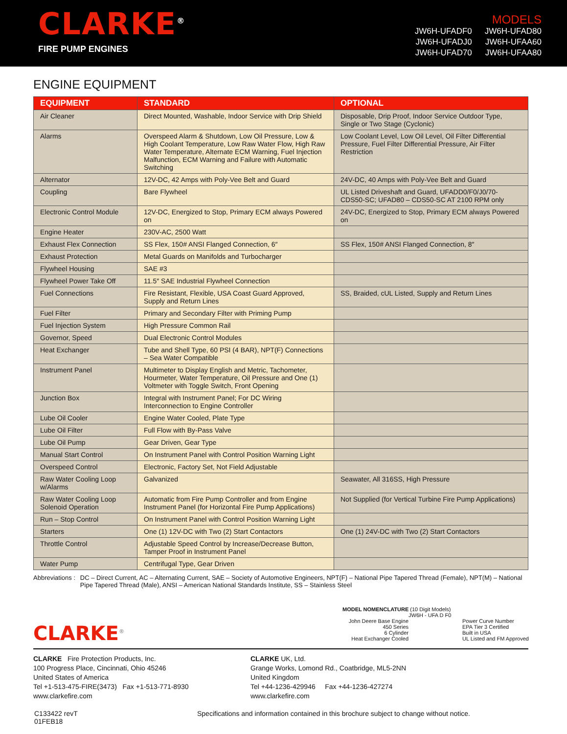CLARKE<sup>®</sup>
FIRE PUMP ENGINES
MODELS
| JW6H-UFADF0 | JW6H-UFAD80 |
| JW6H-UFADJ0 | JW6H-UFAA60 |
| JW6H-UFAD70 | JW6H-UFAA80 |
ENGINE EQUIPMENT
| EQUIPMENT | STANDARD | OPTIONAL |
| --- | --- | --- |
| Air Cleaner | Direct Mounted, Washable, Indoor Service with Drip Shield | Disposable, Drip Proof, Indoor Service Outdoor Type, Single or Two Stage (Cyclonic) |
| Alarms | Overspeed Alarm & Shutdown, Low Oil Pressure, Low & High Coolant Temperature, Low Raw Water Flow, High Raw Water Temperature, Alternate ECM Warning, Fuel Injection Malfunction, ECM Warning and Failure with Automatic Switching | Low Coolant Level, Low Oil Level, Oil Filter Differential Pressure, Fuel Filter Differential Pressure, Air Filter Restriction |
| Alternator | 12V-DC, 42 Amps with Poly-Vee Belt and Guard | 24V-DC, 40 Amps with Poly-Vee Belt and Guard |
| Coupling | Bare Flywheel | UL Listed Driveshaft and Guard, UFADD0/F0/J0/70-CDS50-SC; UFAD80 – CDS50-SC AT 2100 RPM only |
| Electronic Control Module | 12V-DC, Energized to Stop, Primary ECM always Powered on | 24V-DC, Energized to Stop, Primary ECM always Powered on |
| Engine Heater | 230V-AC, 2500 Watt | |
| Exhaust Flex Connection | SS Flex, 150# ANSI Flanged Connection, 6″ | SS Flex, 150# ANSI Flanged Connection, 8″ |
| Exhaust Protection | Metal Guards on Manifolds and Turbocharger | |
| Flywheel Housing | SAE #3 | |
| Flywheel Power Take Off | 11.5″ SAE Industrial Flywheel Connection | |
| Fuel Connections | Fire Resistant, Flexible, USA Coast Guard Approved, Supply and Return Lines | SS, Braided, cUL Listed, Supply and Return Lines |
| Fuel Filter | Primary and Secondary Filter with Priming Pump | |
| Fuel Injection System | High Pressure Common Rail | |
| Governor, Speed | Dual Electronic Control Modules | |
| Heat Exchanger | Tube and Shell Type, 60 PSI (4 BAR), NPT(F) Connections – Sea Water Compatible | |
| Instrument Panel | Multimeter to Display English and Metric, Tachometer, Hourmeter, Water Temperature, Oil Pressure and One (1) Voltmeter with Toggle Switch, Front Opening | |
| Junction Box | Integral with Instrument Panel; For DC Wiring Interconnection to Engine Controller | |
| Lube Oil Cooler | Engine Water Cooled, Plate Type | |
| Lube Oil Filter | Full Flow with By-Pass Valve | |
| Lube Oil Pump | Gear Driven, Gear Type | |
| Manual Start Control | On Instrument Panel with Control Position Warning Light | |
| Overspeed Control | Electronic, Factory Set, Not Field Adjustable | |
| Raw Water Cooling Loop w/Alarms | Galvanized | Seawater, All 316SS, High Pressure |
| Raw Water Cooling Loop Solenoid Operation | Automatic from Fire Pump Controller and from Engine Instrument Panel (for Horizontal Fire Pump Applications) | Not Supplied (for Vertical Turbine Fire Pump Applications) |
| Run – Stop Control | On Instrument Panel with Control Position Warning Light | |
| Starters | One (1) 12V-DC with Two (2) Start Contactors | One (1) 24V-DC with Two (2) Start Contactors |
| Throttle Control | Adjustable Speed Control by Increase/Decrease Button, Tamper Proof in Instrument Panel | |
| Water Pump | Centrifugal Type, Gear Driven | |
Abbreviations : DC – Direct Current, AC – Alternating Current, SAE – Society of Automotive Engineers, NPT(F) – National Pipe Tapered Thread (Female), NPT(M) – National Pipe Tapered Thread (Male), ANSI – American National Standards Institute, SS – Stainless Steel
MODEL NOMENCLATURE (10 Digit Models)
JW6H - UFA D F0
John Deere Base Engine
450 Series
6 Cylinder
Heat Exchanger Cooled
Power Curve Number
EPA Tier 3 Certified
Built in USA
UL Listed and FM Approved
CLARKE<sup>®</sup>
CLARKE Fire Protection Products, Inc.
100 Progress Place, Cincinnati, Ohio 45246
United States of America
Tel +1-513-475-FIRE(3473) Fax +1-513-771-8930
www.clarkefire.com
CLARKE UK, Ltd.
Grange Works, Lomond Rd., Coatbridge, ML5-2NN
United Kingdom
Tel +44-1236-429946 Fax +44-1236-427274
www.clarkefire.com
C133422 revT
01FEB18
Specifications and information contained in this brochure subject to change without notice.